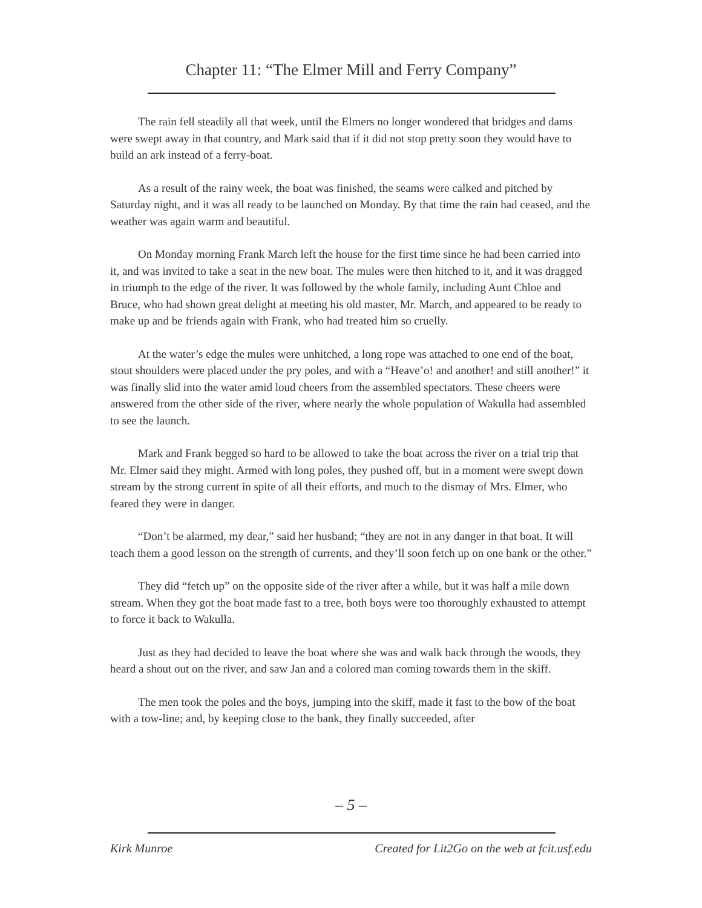Chapter 11: “The Elmer Mill and Ferry Company”
The rain fell steadily all that week, until the Elmers no longer wondered that bridges and dams were swept away in that country, and Mark said that if it did not stop pretty soon they would have to build an ark instead of a ferry-boat.
As a result of the rainy week, the boat was finished, the seams were calked and pitched by Saturday night, and it was all ready to be launched on Monday. By that time the rain had ceased, and the weather was again warm and beautiful.
On Monday morning Frank March left the house for the first time since he had been carried into it, and was invited to take a seat in the new boat. The mules were then hitched to it, and it was dragged in triumph to the edge of the river. It was followed by the whole family, including Aunt Chloe and Bruce, who had shown great delight at meeting his old master, Mr. March, and appeared to be ready to make up and be friends again with Frank, who had treated him so cruelly.
At the water’s edge the mules were unhitched, a long rope was attached to one end of the boat, stout shoulders were placed under the pry poles, and with a “Heave’o! and another! and still another!” it was finally slid into the water amid loud cheers from the assembled spectators. These cheers were answered from the other side of the river, where nearly the whole population of Wakulla had assembled to see the launch.
Mark and Frank begged so hard to be allowed to take the boat across the river on a trial trip that Mr. Elmer said they might. Armed with long poles, they pushed off, but in a moment were swept down stream by the strong current in spite of all their efforts, and much to the dismay of Mrs. Elmer, who feared they were in danger.
“Don’t be alarmed, my dear,” said her husband; “they are not in any danger in that boat. It will teach them a good lesson on the strength of currents, and they’ll soon fetch up on one bank or the other.”
They did “fetch up” on the opposite side of the river after a while, but it was half a mile down stream. When they got the boat made fast to a tree, both boys were too thoroughly exhausted to attempt to force it back to Wakulla.
Just as they had decided to leave the boat where she was and walk back through the woods, they heard a shout out on the river, and saw Jan and a colored man coming towards them in the skiff.
The men took the poles and the boys, jumping into the skiff, made it fast to the bow of the boat with a tow-line; and, by keeping close to the bank, they finally succeeded, after
– 5 –
Kirk Munroe Created for Lit2Go on the web at fcit.usf.edu